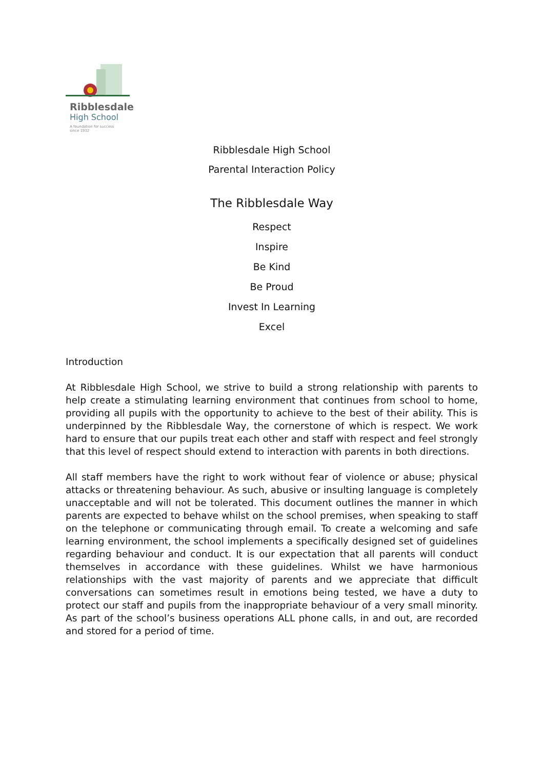Ribblesdale
High School
A foundation for success
since 1932
Ribblesdale High School
Parental Interaction Policy
The Ribblesdale Way
Respect
Inspire
Be Kind
Be Proud
Invest In Learning
Excel
Introduction
At Ribblesdale High School, we strive to build a strong relationship with parents to help create a stimulating learning environment that continues from school to home, providing all pupils with the opportunity to achieve to the best of their ability. This is underpinned by the Ribblesdale Way, the cornerstone of which is respect. We work hard to ensure that our pupils treat each other and staff with respect and feel strongly that this level of respect should extend to interaction with parents in both directions.
All staff members have the right to work without fear of violence or abuse; physical attacks or threatening behaviour. As such, abusive or insulting language is completely unacceptable and will not be tolerated. This document outlines the manner in which parents are expected to behave whilst on the school premises, when speaking to staff on the telephone or communicating through email. To create a welcoming and safe learning environment, the school implements a specifically designed set of guidelines regarding behaviour and conduct. It is our expectation that all parents will conduct themselves in accordance with these guidelines. Whilst we have harmonious relationships with the vast majority of parents and we appreciate that difficult conversations can sometimes result in emotions being tested, we have a duty to protect our staff and pupils from the inappropriate behaviour of a very small minority. As part of the school’s business operations ALL phone calls, in and out, are recorded and stored for a period of time.